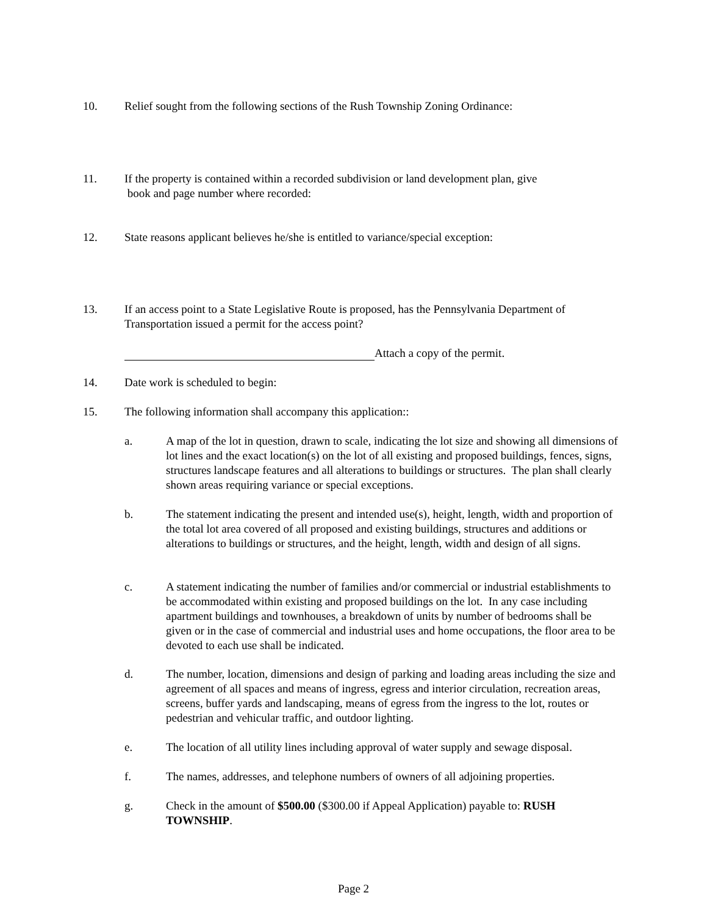10. Relief sought from the following sections of the Rush Township Zoning Ordinance:
11. If the property is contained within a recorded subdivision or land development plan, give
book and page number where recorded:
12. State reasons applicant believes he/she is entitled to variance/special exception:
13. If an access point to a State Legislative Route is proposed, has the Pennsylvania Department of Transportation issued a permit for the access point?
Attach a copy of the permit.
14. Date work is scheduled to begin:
15. The following information shall accompany this application::
a. A map of the lot in question, drawn to scale, indicating the lot size and showing all dimensions of lot lines and the exact location(s) on the lot of all existing and proposed buildings, fences, signs, structures landscape features and all alterations to buildings or structures. The plan shall clearly shown areas requiring variance or special exceptions.
b. The statement indicating the present and intended use(s), height, length, width and proportion of the total lot area covered of all proposed and existing buildings, structures and additions or alterations to buildings or structures, and the height, length, width and design of all signs.
c. A statement indicating the number of families and/or commercial or industrial establishments to be accommodated within existing and proposed buildings on the lot. In any case including apartment buildings and townhouses, a breakdown of units by number of bedrooms shall be given or in the case of commercial and industrial uses and home occupations, the floor area to be devoted to each use shall be indicated.
d. The number, location, dimensions and design of parking and loading areas including the size and agreement of all spaces and means of ingress, egress and interior circulation, recreation areas, screens, buffer yards and landscaping, means of egress from the ingress to the lot, routes or pedestrian and vehicular traffic, and outdoor lighting.
e. The location of all utility lines including approval of water supply and sewage disposal.
f. The names, addresses, and telephone numbers of owners of all adjoining properties.
g. Check in the amount of $500.00 ($300.00 if Appeal Application) payable to: RUSH TOWNSHIP.
Page 2